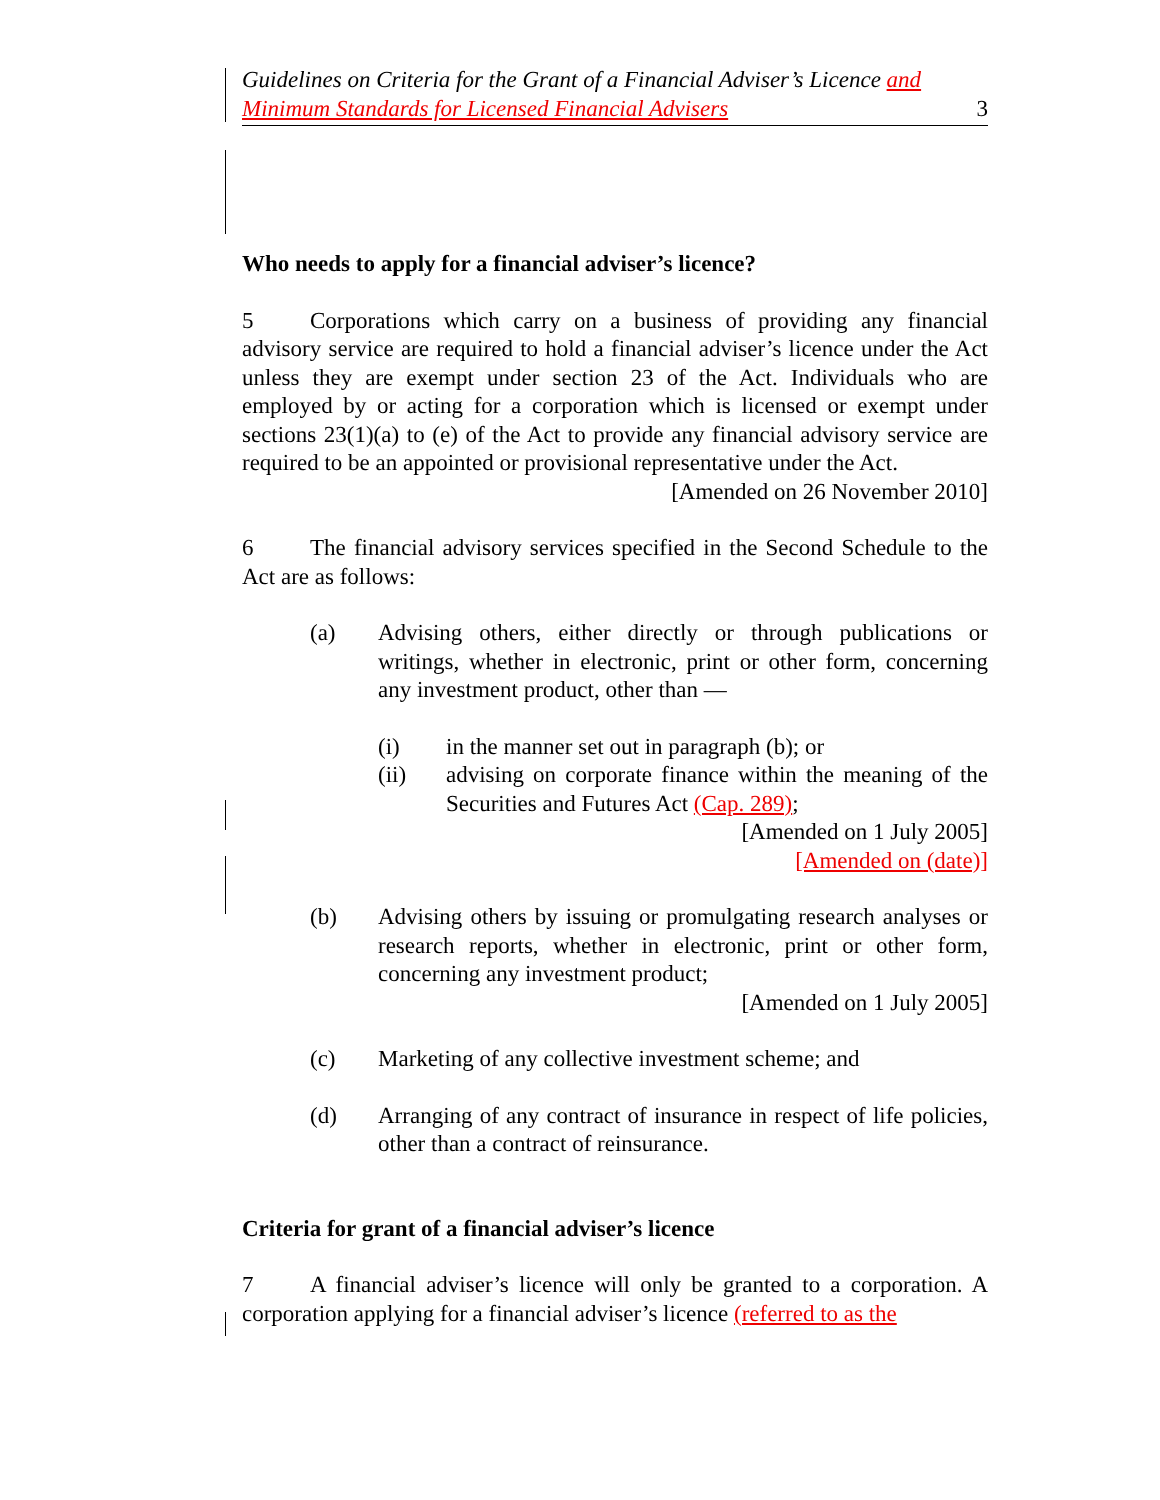Guidelines on Criteria for the Grant of a Financial Adviser’s Licence and Minimum Standards for Licensed Financial Advisers
3
Who needs to apply for a financial adviser’s licence?
5 Corporations which carry on a business of providing any financial advisory service are required to hold a financial adviser’s licence under the Act unless they are exempt under section 23 of the Act. Individuals who are employed by or acting for a corporation which is licensed or exempt under sections 23(1)(a) to (e) of the Act to provide any financial advisory service are required to be an appointed or provisional representative under the Act.
[Amended on 26 November 2010]
6 The financial advisory services specified in the Second Schedule to the Act are as follows:
(a) Advising others, either directly or through publications or writings, whether in electronic, print or other form, concerning any investment product, other than —
(i) in the manner set out in paragraph (b); or
(ii) advising on corporate finance within the meaning of the Securities and Futures Act (Cap. 289);
[Amended on 1 July 2005]
[Amended on (date)]
(b) Advising others by issuing or promulgating research analyses or research reports, whether in electronic, print or other form, concerning any investment product;
[Amended on 1 July 2005]
(c) Marketing of any collective investment scheme; and
(d) Arranging of any contract of insurance in respect of life policies, other than a contract of reinsurance.
Criteria for grant of a financial adviser’s licence
7 A financial adviser’s licence will only be granted to a corporation. A corporation applying for a financial adviser’s licence (referred to as the